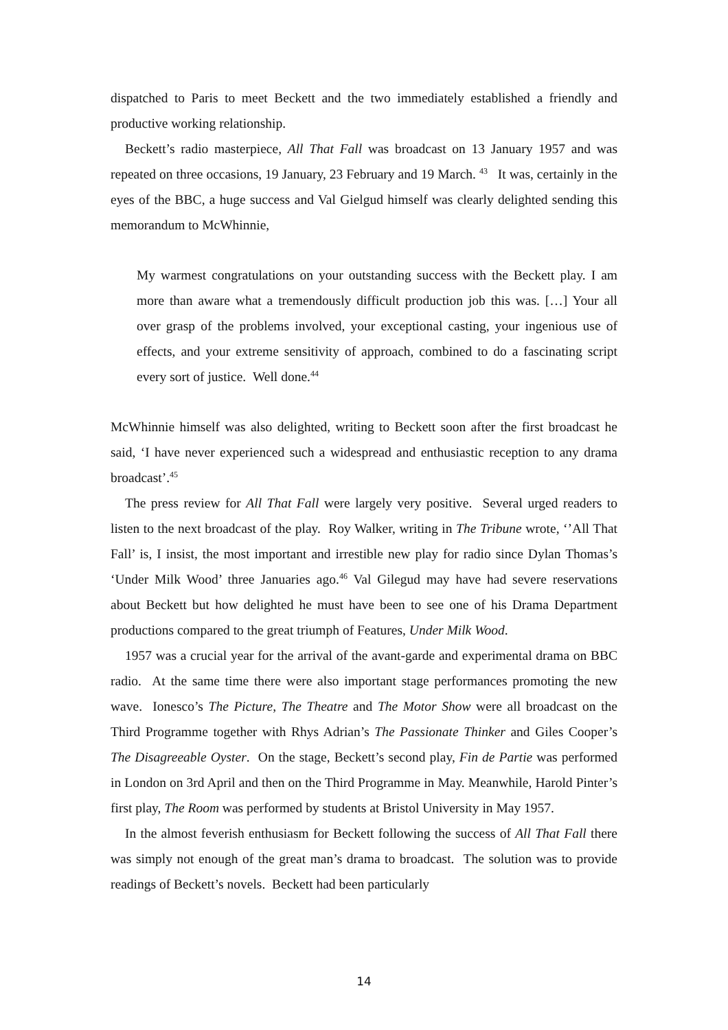dispatched to Paris to meet Beckett and the two immediately established a friendly and productive working relationship.
Beckett’s radio masterpiece, All That Fall was broadcast on 13 January 1957 and was repeated on three occasions, 19 January, 23 February and 19 March. <sup>43</sup> It was, certainly in the eyes of the BBC, a huge success and Val Gielgud himself was clearly delighted sending this memorandum to McWhinnie,
My warmest congratulations on your outstanding success with the Beckett play. I am more than aware what a tremendously difficult production job this was. […] Your all over grasp of the problems involved, your exceptional casting, your ingenious use of effects, and your extreme sensitivity of approach, combined to do a fascinating script every sort of justice. Well done.<sup>44</sup>
McWhinnie himself was also delighted, writing to Beckett soon after the first broadcast he said, ‘I have never experienced such a widespread and enthusiastic reception to any drama broadcast’.<sup>45</sup>
The press review for All That Fall were largely very positive. Several urged readers to listen to the next broadcast of the play. Roy Walker, writing in The Tribune wrote, ‘’All That Fall’ is, I insist, the most important and irrestible new play for radio since Dylan Thomas’s ‘Under Milk Wood’ three Januaries ago.<sup>46</sup> Val Gilegud may have had severe reservations about Beckett but how delighted he must have been to see one of his Drama Department productions compared to the great triumph of Features, Under Milk Wood.
1957 was a crucial year for the arrival of the avant-garde and experimental drama on BBC radio. At the same time there were also important stage performances promoting the new wave. Ionesco’s The Picture, The Theatre and The Motor Show were all broadcast on the Third Programme together with Rhys Adrian’s The Passionate Thinker and Giles Cooper’s The Disagreeable Oyster. On the stage, Beckett’s second play, Fin de Partie was performed in London on 3rd April and then on the Third Programme in May. Meanwhile, Harold Pinter’s first play, The Room was performed by students at Bristol University in May 1957.
In the almost feverish enthusiasm for Beckett following the success of All That Fall there was simply not enough of the great man’s drama to broadcast. The solution was to provide readings of Beckett’s novels. Beckett had been particularly
14